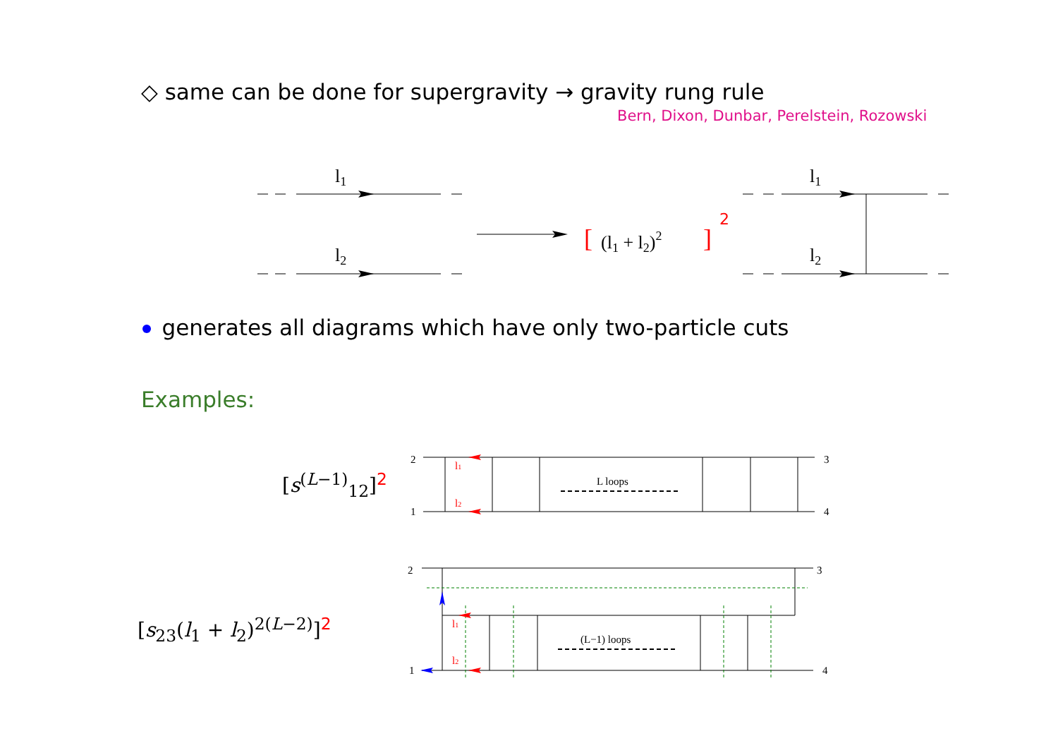l1
l2
l1
l2
[
(l1 + l2)2
]
2
2
1
3
4
L loops
2
1
3
4
(L−1) loops
l1
l2
l1
l2
◇ same can be done for supergravity → gravity rung rule
Bern, Dixon, Dunbar, Perelstein, Rozowski
generates all diagrams which have only two-particle cuts
Examples:
[s<sup>(L−1)</sup><sub>12</sub>]<sup>2</sup>
[s<sub>23</sub>(l<sub>1</sub> + l<sub>2</sub>)<sup>2(L−2)</sup>]<sup>2</sup>